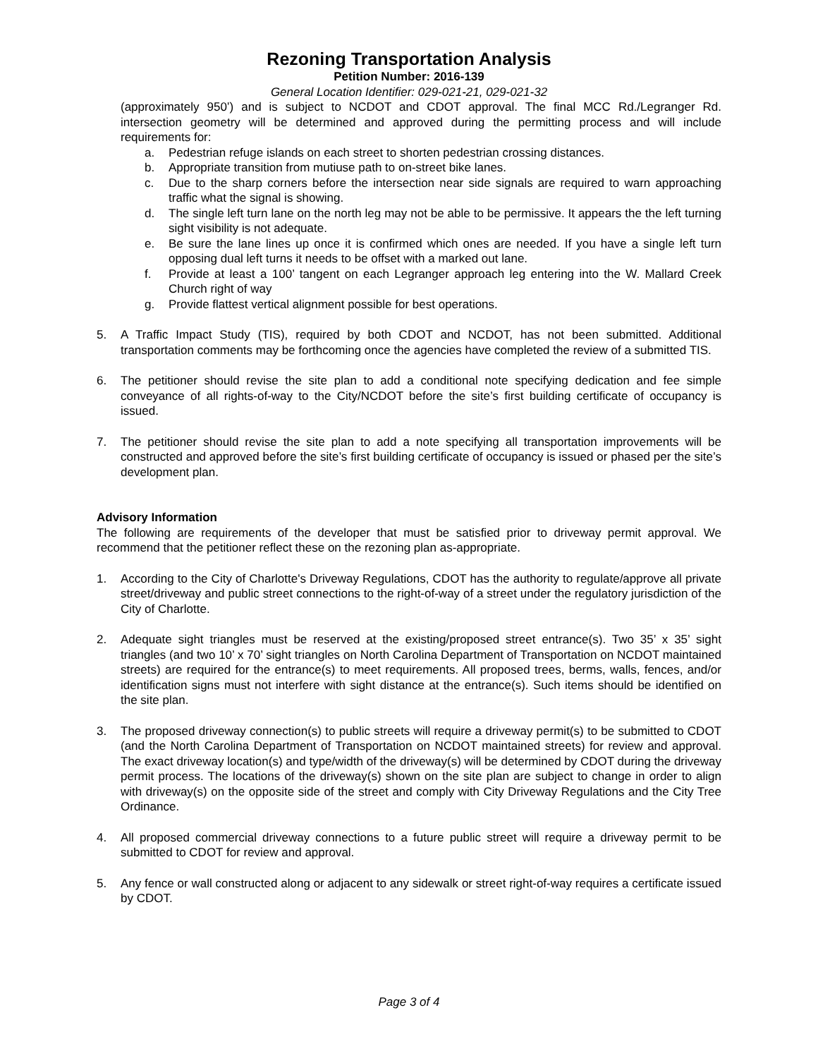Rezoning Transportation Analysis
Petition Number: 2016-139
General Location Identifier: 029-021-21, 029-021-32
(approximately 950’) and is subject to NCDOT and CDOT approval. The final MCC Rd./Legranger Rd. intersection geometry will be determined and approved during the permitting process and will include requirements for:
a. Pedestrian refuge islands on each street to shorten pedestrian crossing distances.
b. Appropriate transition from mutiuse path to on-street bike lanes.
c. Due to the sharp corners before the intersection near side signals are required to warn approaching traffic what the signal is showing.
d. The single left turn lane on the north leg may not be able to be permissive. It appears the the left turning sight visibility is not adequate.
e. Be sure the lane lines up once it is confirmed which ones are needed. If you have a single left turn opposing dual left turns it needs to be offset with a marked out lane.
f. Provide at least a 100’ tangent on each Legranger approach leg entering into the W. Mallard Creek Church right of way
g. Provide flattest vertical alignment possible for best operations.
5. A Traffic Impact Study (TIS), required by both CDOT and NCDOT, has not been submitted. Additional transportation comments may be forthcoming once the agencies have completed the review of a submitted TIS.
6. The petitioner should revise the site plan to add a conditional note specifying dedication and fee simple conveyance of all rights-of-way to the City/NCDOT before the site’s first building certificate of occupancy is issued.
7. The petitioner should revise the site plan to add a note specifying all transportation improvements will be constructed and approved before the site’s first building certificate of occupancy is issued or phased per the site’s development plan.
Advisory Information
The following are requirements of the developer that must be satisfied prior to driveway permit approval. We recommend that the petitioner reflect these on the rezoning plan as-appropriate.
1. According to the City of Charlotte's Driveway Regulations, CDOT has the authority to regulate/approve all private street/driveway and public street connections to the right-of-way of a street under the regulatory jurisdiction of the City of Charlotte.
2. Adequate sight triangles must be reserved at the existing/proposed street entrance(s). Two 35’ x 35’ sight triangles (and two 10’ x 70’ sight triangles on North Carolina Department of Transportation on NCDOT maintained streets) are required for the entrance(s) to meet requirements. All proposed trees, berms, walls, fences, and/or identification signs must not interfere with sight distance at the entrance(s). Such items should be identified on the site plan.
3. The proposed driveway connection(s) to public streets will require a driveway permit(s) to be submitted to CDOT (and the North Carolina Department of Transportation on NCDOT maintained streets) for review and approval. The exact driveway location(s) and type/width of the driveway(s) will be determined by CDOT during the driveway permit process. The locations of the driveway(s) shown on the site plan are subject to change in order to align with driveway(s) on the opposite side of the street and comply with City Driveway Regulations and the City Tree Ordinance.
4. All proposed commercial driveway connections to a future public street will require a driveway permit to be submitted to CDOT for review and approval.
5. Any fence or wall constructed along or adjacent to any sidewalk or street right-of-way requires a certificate issued by CDOT.
Page 3 of 4